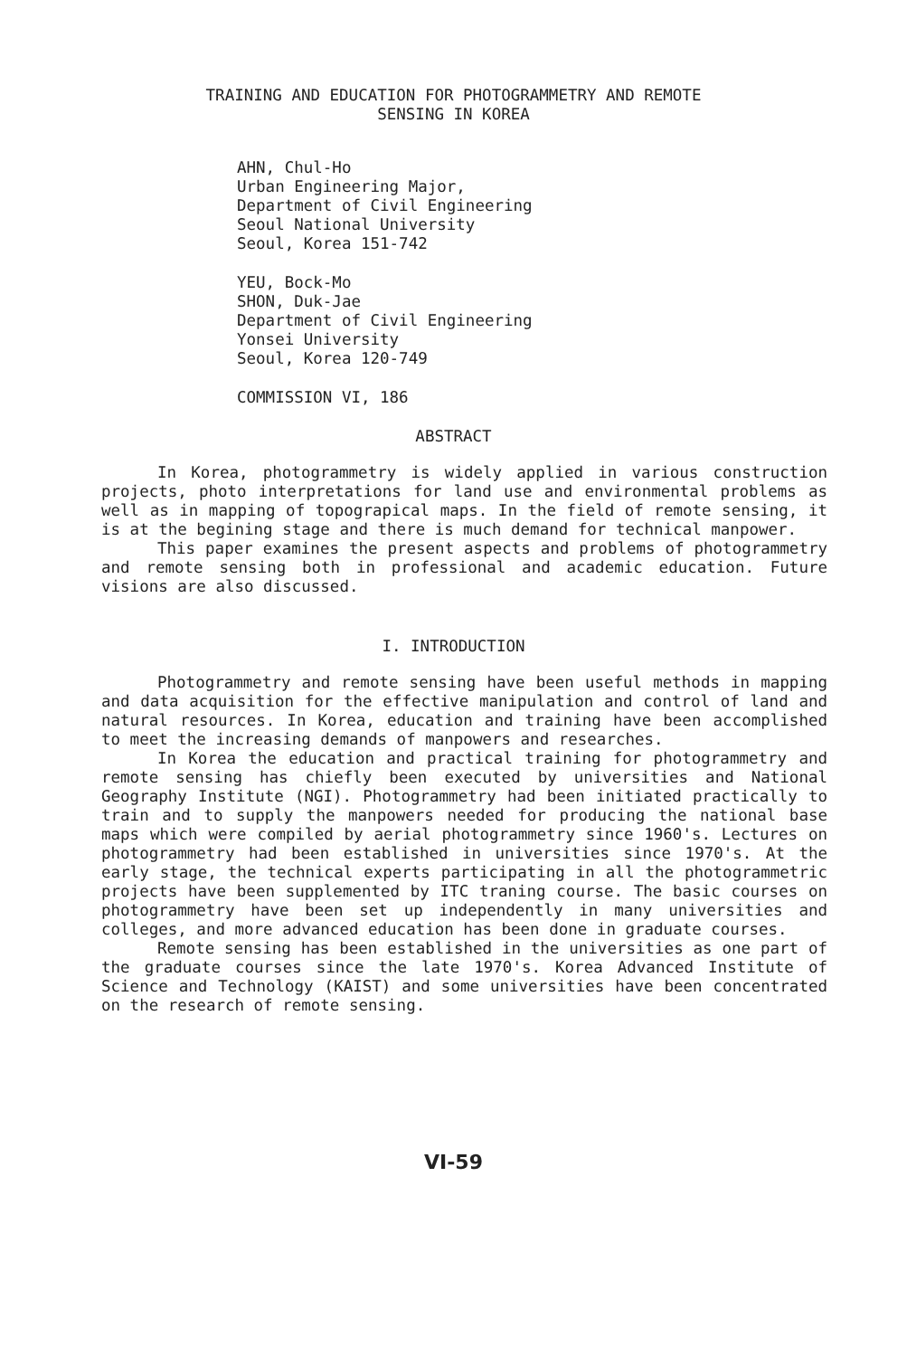TRAINING AND EDUCATION FOR PHOTOGRAMMETRY AND REMOTE
SENSING IN KOREA
AHN, Chul-Ho
Urban Engineering Major,
Department of Civil Engineering
Seoul National University
Seoul, Korea 151-742
YEU, Bock-Mo
SHON, Duk-Jae
Department of Civil Engineering
Yonsei University
Seoul, Korea 120-749
COMMISSION VI, 186
ABSTRACT
In Korea, photogrammetry is widely applied in various construction projects, photo interpretations for land use and environmental problems as well as in mapping of topograpical maps. In the field of remote sensing, it is at the begining stage and there is much demand for technical manpower.
This paper examines the present aspects and problems of photogrammetry and remote sensing both in professional and academic education. Future visions are also discussed.
I. INTRODUCTION
Photogrammetry and remote sensing have been useful methods in mapping and data acquisition for the effective manipulation and control of land and natural resources. In Korea, education and training have been accomplished to meet the increasing demands of manpowers and researches.
In Korea the education and practical training for photogrammetry and remote sensing has chiefly been executed by universities and National Geography Institute (NGI). Photogrammetry had been initiated practically to train and to supply the manpowers needed for producing the national base maps which were compiled by aerial photogrammetry since 1960's. Lectures on photogrammetry had been established in universities since 1970's. At the early stage, the technical experts participating in all the photogrammetric projects have been supplemented by ITC traning course. The basic courses on photogrammetry have been set up independently in many universities and colleges, and more advanced education has been done in graduate courses.
Remote sensing has been established in the universities as one part of the graduate courses since the late 1970's. Korea Advanced Institute of Science and Technology (KAIST) and some universities have been concentrated on the research of remote sensing.
VI-59